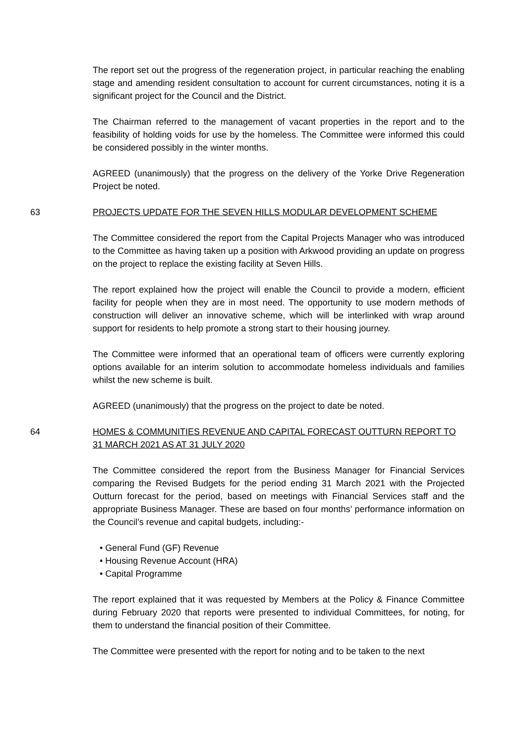The report set out the progress of the regeneration project, in particular reaching the enabling stage and amending resident consultation to account for current circumstances, noting it is a significant project for the Council and the District.
The Chairman referred to the management of vacant properties in the report and to the feasibility of holding voids for use by the homeless. The Committee were informed this could be considered possibly in the winter months.
AGREED (unanimously) that the progress on the delivery of the Yorke Drive Regeneration Project be noted.
63 PROJECTS UPDATE FOR THE SEVEN HILLS MODULAR DEVELOPMENT SCHEME
The Committee considered the report from the Capital Projects Manager who was introduced to the Committee as having taken up a position with Arkwood providing an update on progress on the project to replace the existing facility at Seven Hills.
The report explained how the project will enable the Council to provide a modern, efficient facility for people when they are in most need. The opportunity to use modern methods of construction will deliver an innovative scheme, which will be interlinked with wrap around support for residents to help promote a strong start to their housing journey.
The Committee were informed that an operational team of officers were currently exploring options available for an interim solution to accommodate homeless individuals and families whilst the new scheme is built.
AGREED (unanimously) that the progress on the project to date be noted.
64 HOMES & COMMUNITIES REVENUE AND CAPITAL FORECAST OUTTURN REPORT TO 31 MARCH 2021 AS AT 31 JULY 2020
The Committee considered the report from the Business Manager for Financial Services comparing the Revised Budgets for the period ending 31 March 2021 with the Projected Outturn forecast for the period, based on meetings with Financial Services staff and the appropriate Business Manager. These are based on four months’ performance information on the Council’s revenue and capital budgets, including:-
• General Fund (GF) Revenue
• Housing Revenue Account (HRA)
• Capital Programme
The report explained that it was requested by Members at the Policy & Finance Committee during February 2020 that reports were presented to individual Committees, for noting, for them to understand the financial position of their Committee.
The Committee were presented with the report for noting and to be taken to the next